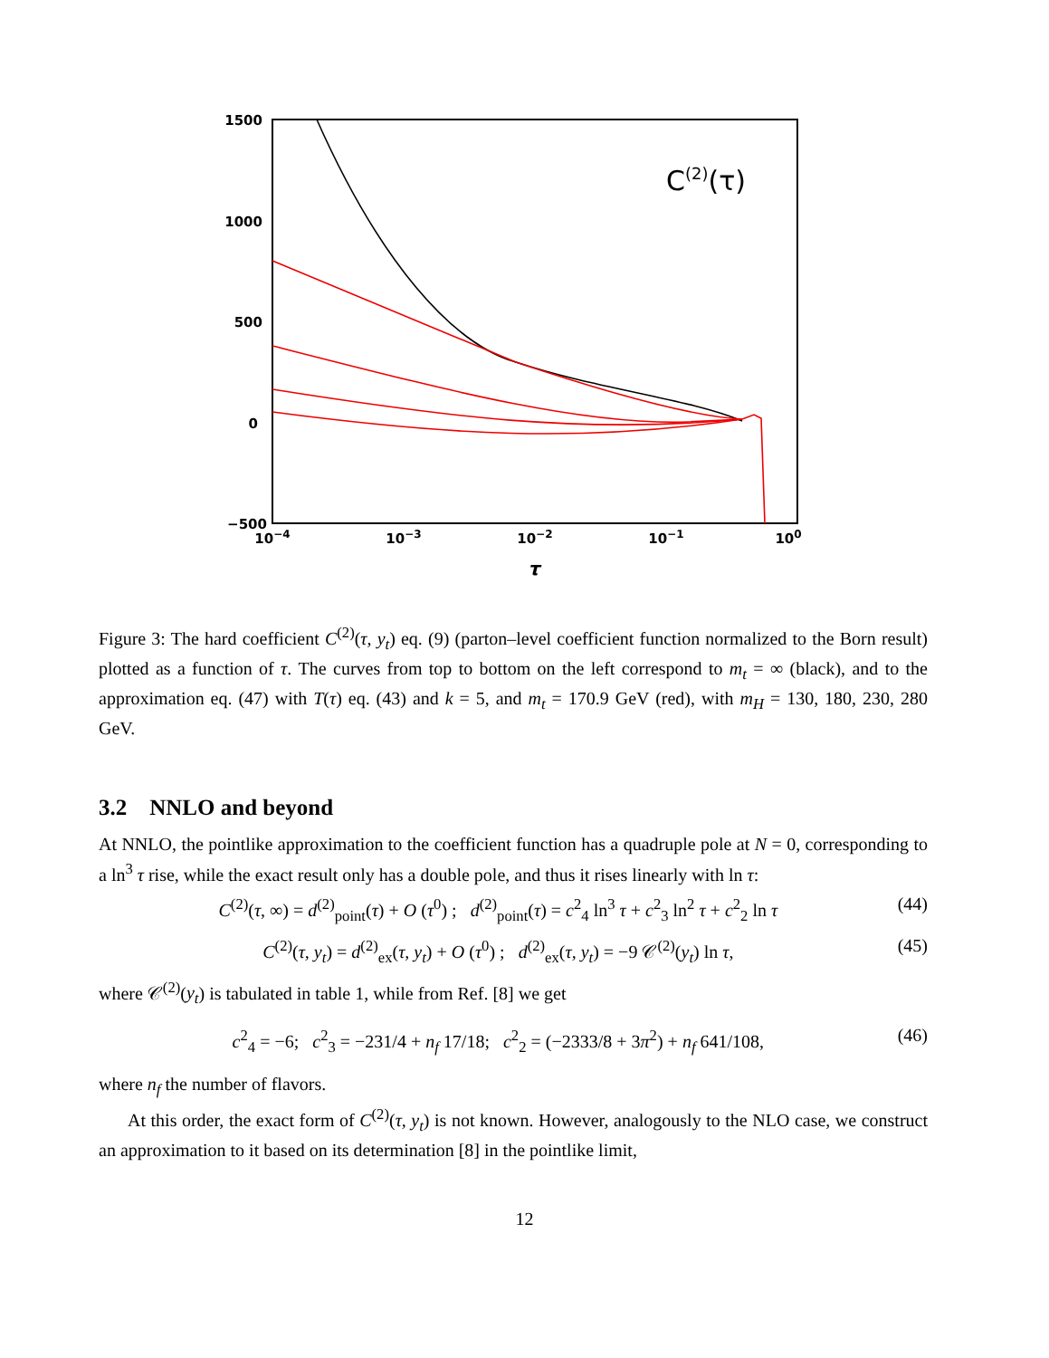1500
1000
500
0
−500
10−4
10−3
10−2
10−1
100
τ
C(2)(τ)
Figure 3: The hard coefficient C<sup>(2)</sup>(τ, y<sub>t</sub>) eq. (9) (parton–level coefficient function normalized to the Born result) plotted as a function of τ. The curves from top to bottom on the left correspond to m<sub>t</sub> = ∞ (black), and to the approximation eq. (47) with T(τ) eq. (43) and k = 5, and m<sub>t</sub> = 170.9 GeV (red), with m<sub>H</sub> = 130, 180, 230, 280 GeV.
3.2 NNLO and beyond
At NNLO, the pointlike approximation to the coefficient function has a quadruple pole at N = 0, corresponding to a ln<sup>3</sup> τ rise, while the exact result only has a double pole, and thus it rises linearly with ln τ:
C<sup>(2)</sup>(τ, ∞) = d<sup>(2)</sup><sub>point</sub>(τ) + O (τ<sup>0</sup>) ; d<sup>(2)</sup><sub>point</sub>(τ) = c<sup>2</sup><sub>4</sub> ln<sup>3</sup> τ + c<sup>2</sup><sub>3</sub> ln<sup>2</sup> τ + c<sup>2</sup><sub>2</sub> ln τ (44)
C<sup>(2)</sup>(τ, y<sub>t</sub>) = d<sup>(2)</sup><sub>ex</sub>(τ, y<sub>t</sub>) + O (τ<sup>0</sup>) ; d<sup>(2)</sup><sub>ex</sub>(τ, y<sub>t</sub>) = −9 𝒞<sup>(2)</sup>(y<sub>t</sub>) ln τ, (45)
where 𝒞<sup>(2)</sup>(y<sub>t</sub>) is tabulated in table 1, while from Ref. [8] we get
c<sup>2</sup><sub>4</sub> = −6; c<sup>2</sup><sub>3</sub> = −231/4 + n<sub>f</sub> 17/18; c<sup>2</sup><sub>2</sub> = (−2333/8 + 3π<sup>2</sup>) + n<sub>f</sub> 641/108, (46)
where n<sub>f</sub> the number of flavors.
At this order, the exact form of C<sup>(2)</sup>(τ, y<sub>t</sub>) is not known. However, analogously to the NLO case, we construct an approximation to it based on its determination [8] in the pointlike limit,
12